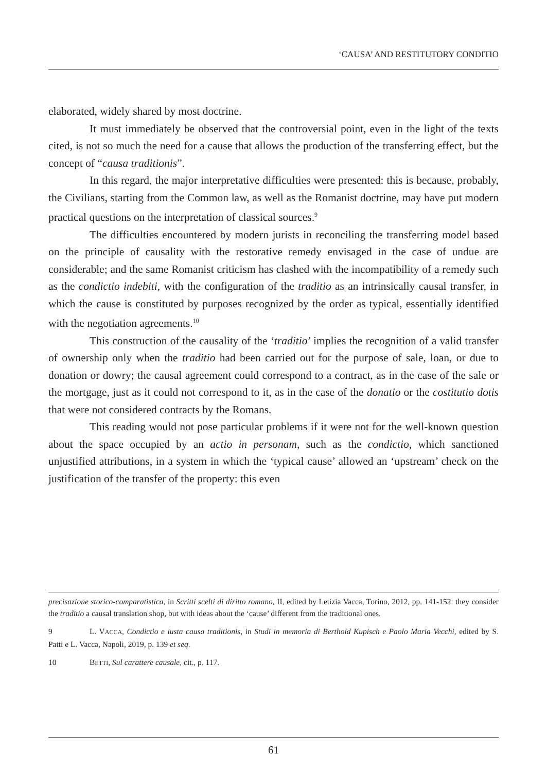‘CAUSA’ AND RESTITUTORY CONDITIO
elaborated, widely shared by most doctrine.
It must immediately be observed that the controversial point, even in the light of the texts cited, is not so much the need for a cause that allows the production of the transferring effect, but the concept of “causa traditionis”.
In this regard, the major interpretative difficulties were presented: this is because, probably, the Civilians, starting from the Common law, as well as the Romanist doctrine, may have put modern practical questions on the interpretation of classical sources.<sup>9</sup>
The difficulties encountered by modern jurists in reconciling the transferring model based on the principle of causality with the restorative remedy envisaged in the case of undue are considerable; and the same Romanist criticism has clashed with the incompatibility of a remedy such as the condictio indebiti, with the configuration of the traditio as an intrinsically causal transfer, in which the cause is constituted by purposes recognized by the order as typical, essentially identified with the negotiation agreements.<sup>10</sup>
This construction of the causality of the ‘traditio’ implies the recognition of a valid transfer of ownership only when the traditio had been carried out for the purpose of sale, loan, or due to donation or dowry; the causal agreement could correspond to a contract, as in the case of the sale or the mortgage, just as it could not correspond to it, as in the case of the donatio or the costitutio dotis that were not considered contracts by the Romans.
This reading would not pose particular problems if it were not for the well-known question about the space occupied by an actio in personam, such as the condictio, which sanctioned unjustified attributions, in a system in which the ‘typical cause’ allowed an ‘upstream’ check on the justification of the transfer of the property: this even
precisazione storico-comparatistica, in Scritti scelti di diritto romano, II, edited by Letizia Vacca, Torino, 2012, pp. 141-152: they consider the traditio a causal translation shop, but with ideas about the ‘cause’ different from the traditional ones.
9 L. VACCA, Condictio e iusta causa traditionis, in Studi in memoria di Berthold Kupisch e Paolo Maria Vecchi, edited by S. Patti e L. Vacca, Napoli, 2019, p. 139 et seq.
10 BETTI, Sul carattere causale, cit., p. 117.
61